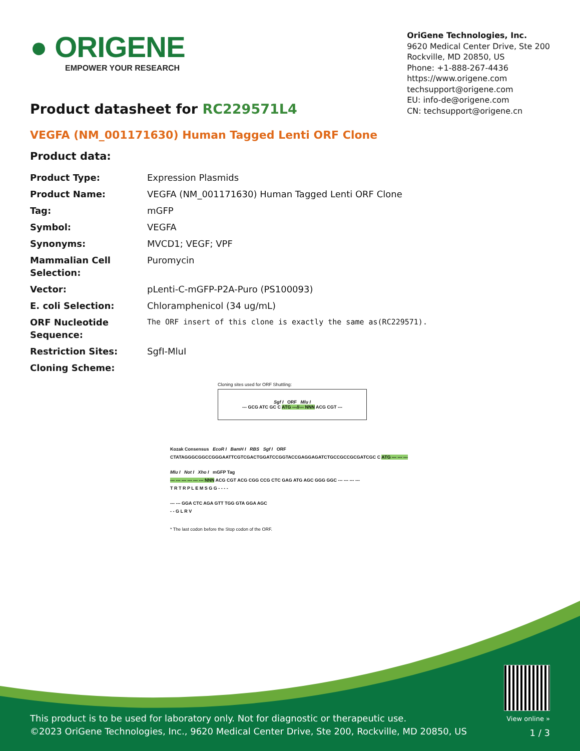● ORIGENE
EMPOWER YOUR RESEARCH
OriGene Technologies, Inc.
9620 Medical Center Drive, Ste 200
Rockville, MD 20850, US
Phone: +1-888-267-4436
https://www.origene.com
techsupport@origene.com
EU: info-de@origene.com
CN: techsupport@origene.cn
Product datasheet for RC229571L4
VEGFA (NM_001171630) Human Tagged Lenti ORF Clone
Product data:
| Product Type: | Expression Plasmids |
| Product Name: | VEGFA (NM_001171630) Human Tagged Lenti ORF Clone |
| Tag: | mGFP |
| Symbol: | VEGFA |
| Synonyms: | MVCD1; VEGF; VPF |
| Mammalian Cell Selection: | Puromycin |
| Vector: | pLenti-C-mGFP-P2A-Puro (PS100093) |
| E. coli Selection: | Chloramphenicol (34 ug/mL) |
| ORF Nucleotide Sequence: | The ORF insert of this clone is exactly the same as(RC229571). |
| Restriction Sites: | SgfI-MluI |
| Cloning Scheme: | |
Cloning sites used for ORF Shuttling:
Sgf I ORF Mlu I
--- GCG ATC GC C ATG ---//--- NNN ACG CGT ---
Kozak Consensus EcoR I BamH I RBS Sgf I ORF
CTATAGGGCGGCCGGGAATTCGTCGACTGGATCCGGTACCGAGGAGATCTGCCGCCGCGATCGC C ATG --- --- ---
Mlu I Not I Xho I mGFP Tag
--- --- --- --- --- --- NNN ACG CGT ACG CGG CCG CTC GAG ATG AGC GGG GGC --- --- --- ---
T R T R P L E M S G G - - - -
--- --- GGA CTC AGA GTT TGG GTA GGA AGC
- - G L R V
* The last codon before the Stop codon of the ORF.
This product is to be used for laboratory only. Not for diagnostic or therapeutic use.
©2023 OriGene Technologies, Inc., 9620 Medical Center Drive, Ste 200, Rockville, MD 20850, US
View online »
1 / 3